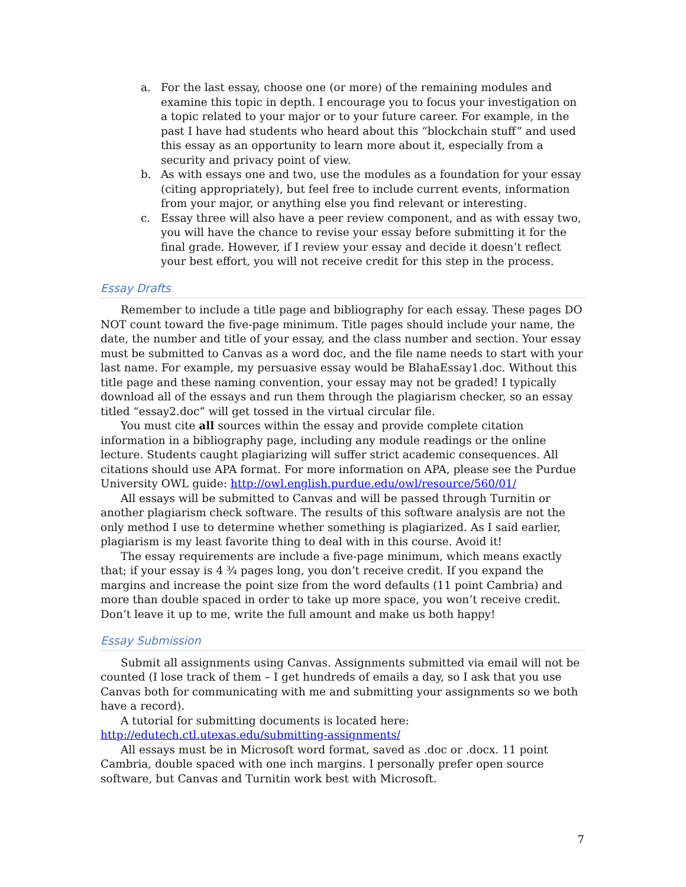a. For the last essay, choose one (or more) of the remaining modules and examine this topic in depth. I encourage you to focus your investigation on a topic related to your major or to your future career. For example, in the past I have had students who heard about this “blockchain stuff” and used this essay as an opportunity to learn more about it, especially from a security and privacy point of view.
b. As with essays one and two, use the modules as a foundation for your essay (citing appropriately), but feel free to include current events, information from your major, or anything else you find relevant or interesting.
c. Essay three will also have a peer review component, and as with essay two, you will have the chance to revise your essay before submitting it for the final grade. However, if I review your essay and decide it doesn’t reflect your best effort, you will not receive credit for this step in the process.
Essay Drafts
Remember to include a title page and bibliography for each essay. These pages DO NOT count toward the five-page minimum. Title pages should include your name, the date, the number and title of your essay, and the class number and section. Your essay must be submitted to Canvas as a word doc, and the file name needs to start with your last name. For example, my persuasive essay would be BlahaEssay1.doc. Without this title page and these naming convention, your essay may not be graded! I typically download all of the essays and run them through the plagiarism checker, so an essay titled “essay2.doc” will get tossed in the virtual circular file.
You must cite all sources within the essay and provide complete citation information in a bibliography page, including any module readings or the online lecture. Students caught plagiarizing will suffer strict academic consequences. All citations should use APA format. For more information on APA, please see the Purdue University OWL guide: http://owl.english.purdue.edu/owl/resource/560/01/
All essays will be submitted to Canvas and will be passed through Turnitin or another plagiarism check software. The results of this software analysis are not the only method I use to determine whether something is plagiarized. As I said earlier, plagiarism is my least favorite thing to deal with in this course. Avoid it!
The essay requirements are include a five-page minimum, which means exactly that; if your essay is 4 ¾ pages long, you don’t receive credit. If you expand the margins and increase the point size from the word defaults (11 point Cambria) and more than double spaced in order to take up more space, you won’t receive credit. Don’t leave it up to me, write the full amount and make us both happy!
Essay Submission
Submit all assignments using Canvas. Assignments submitted via email will not be counted (I lose track of them – I get hundreds of emails a day, so I ask that you use Canvas both for communicating with me and submitting your assignments so we both have a record).
A tutorial for submitting documents is located here: http://edutech.ctl.utexas.edu/submitting-assignments/
All essays must be in Microsoft word format, saved as .doc or .docx. 11 point Cambria, double spaced with one inch margins. I personally prefer open source software, but Canvas and Turnitin work best with Microsoft.
7